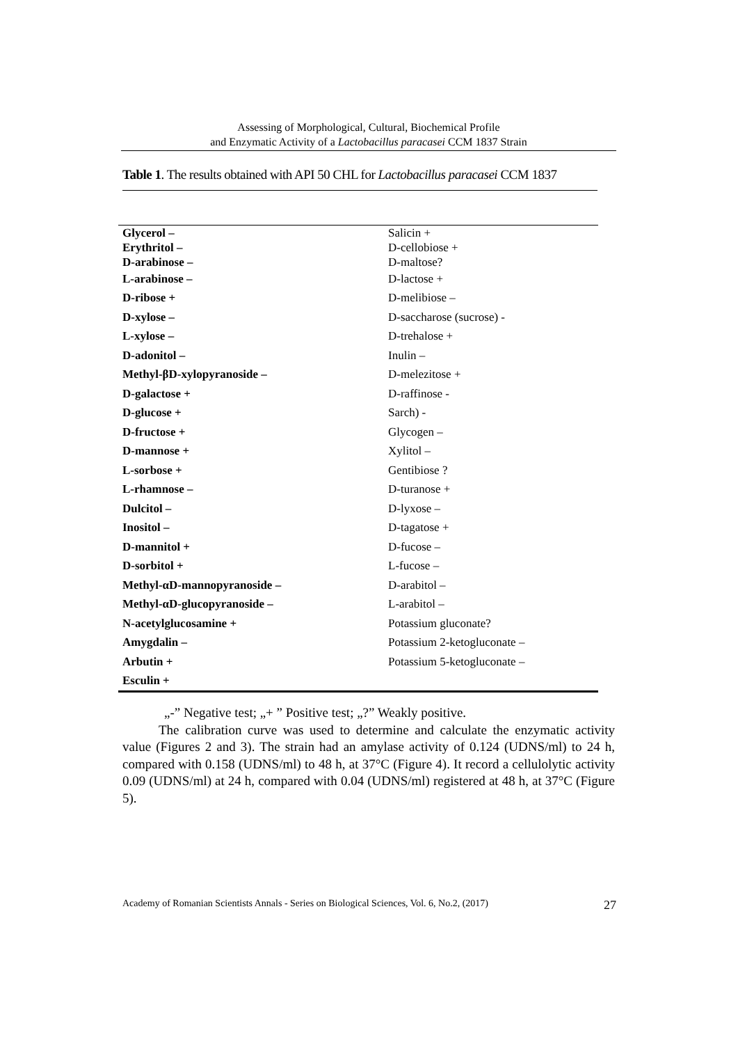Assessing of Morphological, Cultural, Biochemical Profile
and Enzymatic Activity of a Lactobacillus paracasei CCM 1837 Strain
Table 1. The results obtained with API 50 CHL for Lactobacillus paracasei CCM 1837
| Glycerol – | Salicin + |
| Erythritol – | D-cellobiose + |
| D-arabinose – | D-maltose? |
| L-arabinose – | D-lactose + |
| D-ribose + | D-melibiose – |
| D-xylose – | D-saccharose (sucrose) - |
| L-xylose – | D-trehalose + |
| D-adonitol – | Inulin – |
| Methyl-βD-xylopyranoside – | D-melezitose + |
| D-galactose + | D-raffinose - |
| D-glucose + | Sarch) - |
| D-fructose + | Glycogen – |
| D-mannose + | Xylitol – |
| L-sorbose + | Gentibiose ? |
| L-rhamnose – | D-turanose + |
| Dulcitol – | D-lyxose – |
| Inositol – | D-tagatose + |
| D-mannitol + | D-fucose – |
| D-sorbitol + | L-fucose – |
| Methyl-αD-mannopyranoside – | D-arabitol – |
| Methyl-αD-glucopyranoside – | L-arabitol – |
| N-acetylglucosamine + | Potassium gluconate? |
| Amygdalin – | Potassium 2-ketogluconate – |
| Arbutin + | Potassium 5-ketogluconate – |
| Esculin + | |
„-” Negative test; „+ ” Positive test; „?” Weakly positive.
The calibration curve was used to determine and calculate the enzymatic activity value (Figures 2 and 3). The strain had an amylase activity of 0.124 (UDNS/ml) to 24 h, compared with 0.158 (UDNS/ml) to 48 h, at 37°C (Figure 4). It record a cellulolytic activity 0.09 (UDNS/ml) at 24 h, compared with 0.04 (UDNS/ml) registered at 48 h, at 37°C (Figure 5).
Academy of Romanian Scientists Annals - Series on Biological Sciences, Vol. 6, No.2, (2017) 27